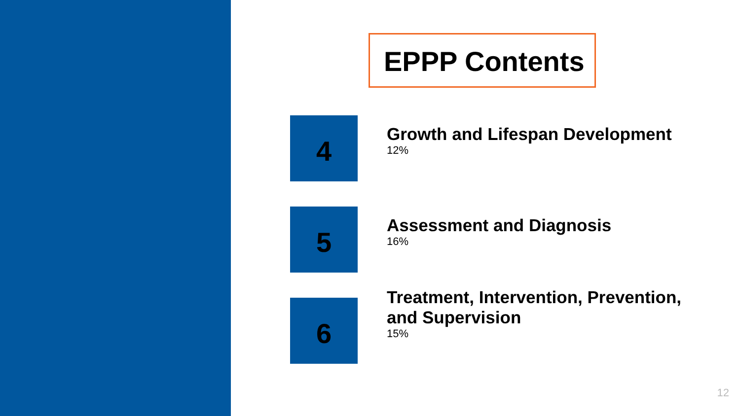EPPP Contents
4
Growth and Lifespan Development
12%
5
Assessment and Diagnosis
16%
6
Treatment, Intervention, Prevention, and Supervision
15%
12